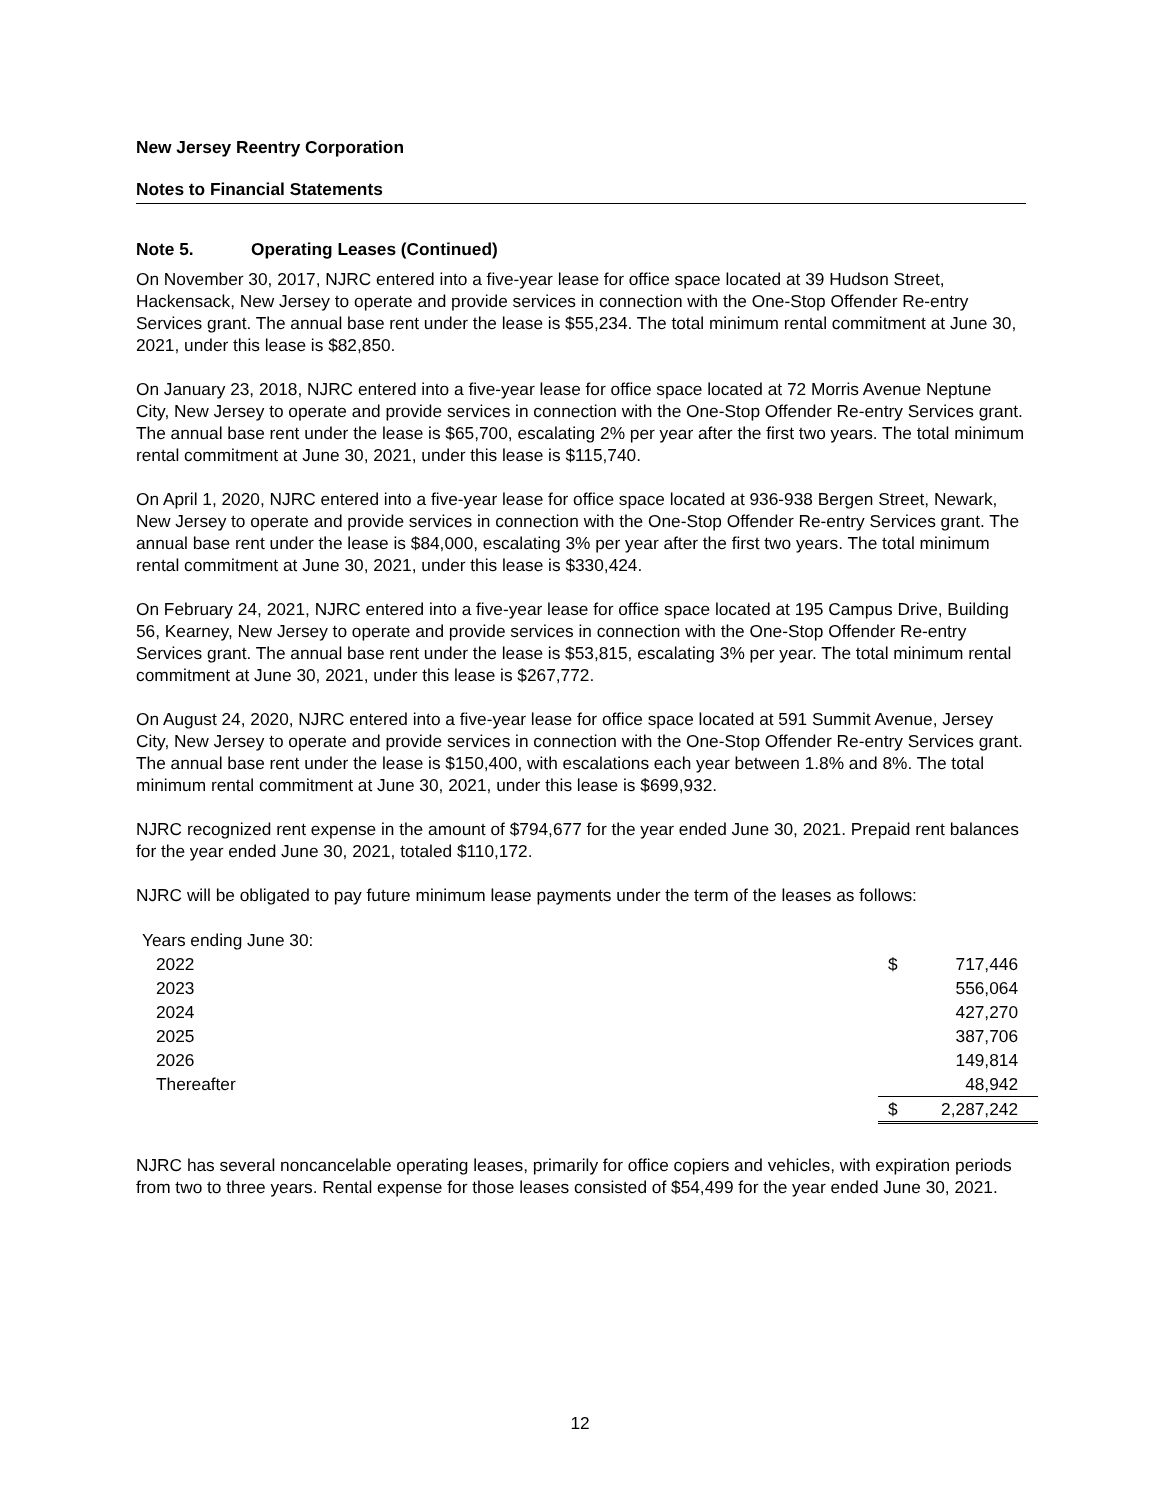New Jersey Reentry Corporation
Notes to Financial Statements
Note 5. Operating Leases (Continued)
On November 30, 2017, NJRC entered into a five-year lease for office space located at 39 Hudson Street, Hackensack, New Jersey to operate and provide services in connection with the One-Stop Offender Re-entry Services grant. The annual base rent under the lease is $55,234. The total minimum rental commitment at June 30, 2021, under this lease is $82,850.
On January 23, 2018, NJRC entered into a five-year lease for office space located at 72 Morris Avenue Neptune City, New Jersey to operate and provide services in connection with the One-Stop Offender Re-entry Services grant. The annual base rent under the lease is $65,700, escalating 2% per year after the first two years. The total minimum rental commitment at June 30, 2021, under this lease is $115,740.
On April 1, 2020, NJRC entered into a five-year lease for office space located at 936-938 Bergen Street, Newark, New Jersey to operate and provide services in connection with the One-Stop Offender Re-entry Services grant. The annual base rent under the lease is $84,000, escalating 3% per year after the first two years. The total minimum rental commitment at June 30, 2021, under this lease is $330,424.
On February 24, 2021, NJRC entered into a five-year lease for office space located at 195 Campus Drive, Building 56, Kearney, New Jersey to operate and provide services in connection with the One-Stop Offender Re-entry Services grant. The annual base rent under the lease is $53,815, escalating 3% per year. The total minimum rental commitment at June 30, 2021, under this lease is $267,772.
On August 24, 2020, NJRC entered into a five-year lease for office space located at 591 Summit Avenue, Jersey City, New Jersey to operate and provide services in connection with the One-Stop Offender Re-entry Services grant. The annual base rent under the lease is $150,400, with escalations each year between 1.8% and 8%. The total minimum rental commitment at June 30, 2021, under this lease is $699,932.
NJRC recognized rent expense in the amount of $794,677 for the year ended June 30, 2021. Prepaid rent balances for the year ended June 30, 2021, totaled $110,172.
NJRC will be obligated to pay future minimum lease payments under the term of the leases as follows:
| Years ending June 30: | | |
| 2022 | $ | 717,446 |
| 2023 | | 556,064 |
| 2024 | | 427,270 |
| 2025 | | 387,706 |
| 2026 | | 149,814 |
| Thereafter | | 48,942 |
| | $ | 2,287,242 |
NJRC has several noncancelable operating leases, primarily for office copiers and vehicles, with expiration periods from two to three years. Rental expense for those leases consisted of $54,499 for the year ended June 30, 2021.
12